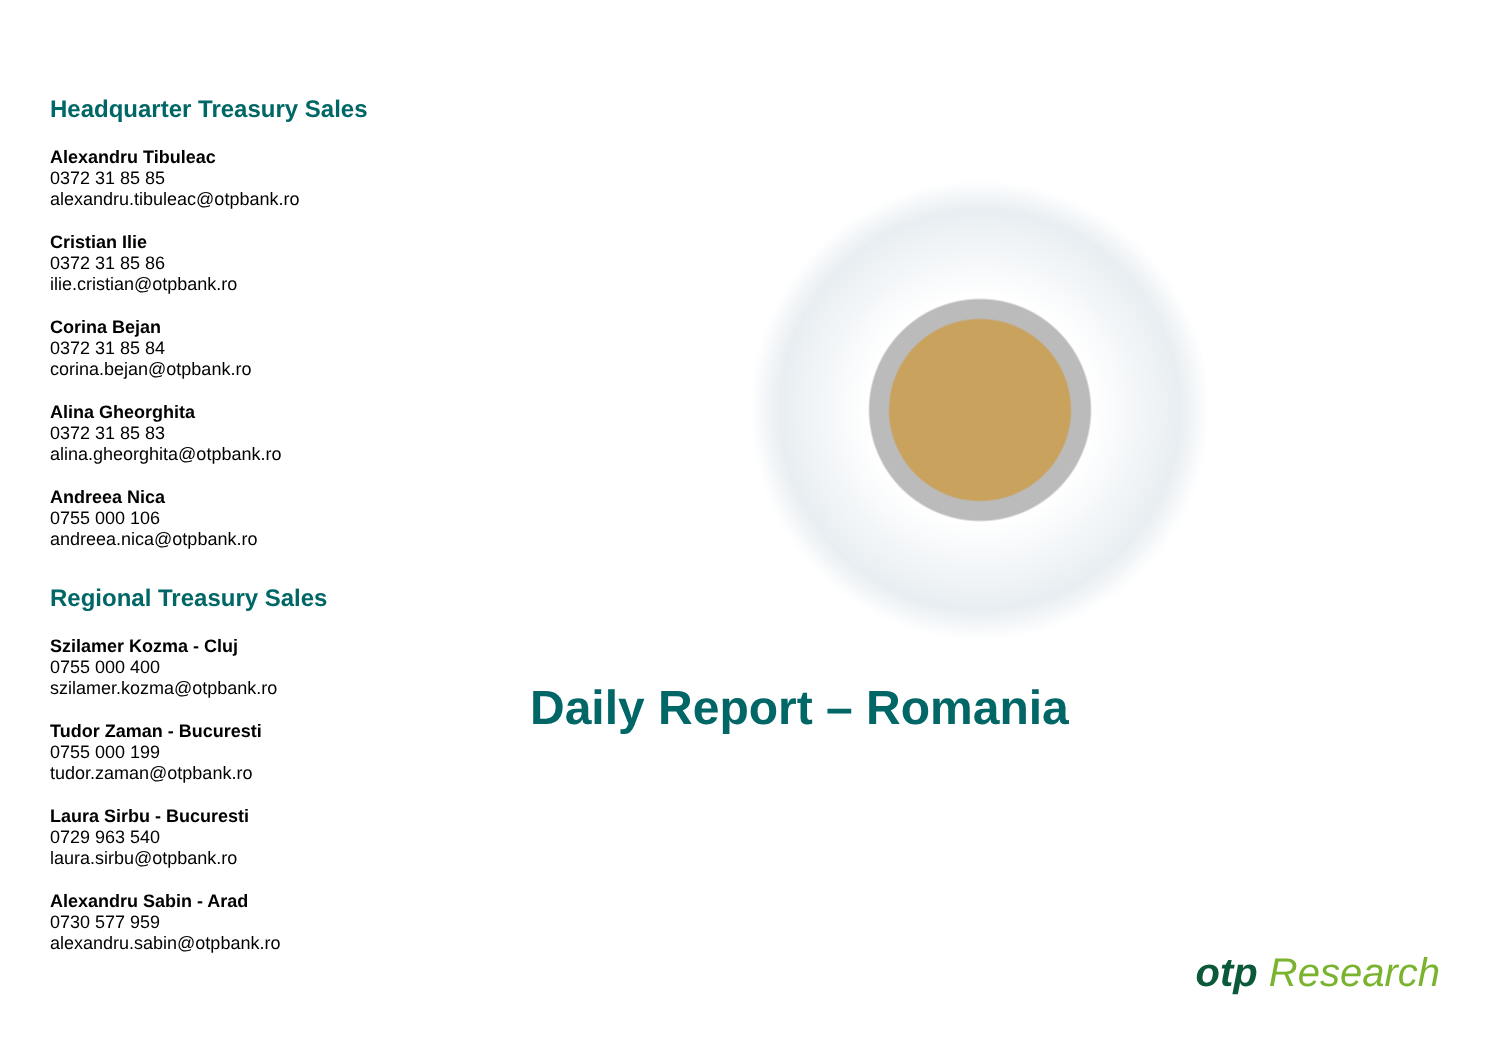Headquarter Treasury Sales
Alexandru Tibuleac
0372 31 85 85
alexandru.tibuleac@otpbank.ro
Cristian Ilie
0372 31 85 86
ilie.cristian@otpbank.ro
Corina Bejan
0372 31 85 84
corina.bejan@otpbank.ro
Alina Gheorghita
0372 31 85 83
alina.gheorghita@otpbank.ro
Andreea Nica
0755 000 106
andreea.nica@otpbank.ro
Regional Treasury Sales
Szilamer Kozma - Cluj
0755 000 400
szilamer.kozma@otpbank.ro
Tudor Zaman - Bucuresti
0755 000 199
tudor.zaman@otpbank.ro
Laura Sirbu - Bucuresti
0729 963 540
laura.sirbu@otpbank.ro
Alexandru Sabin - Arad
0730 577 959
alexandru.sabin@otpbank.ro
Daily Report – Romania
otp Research